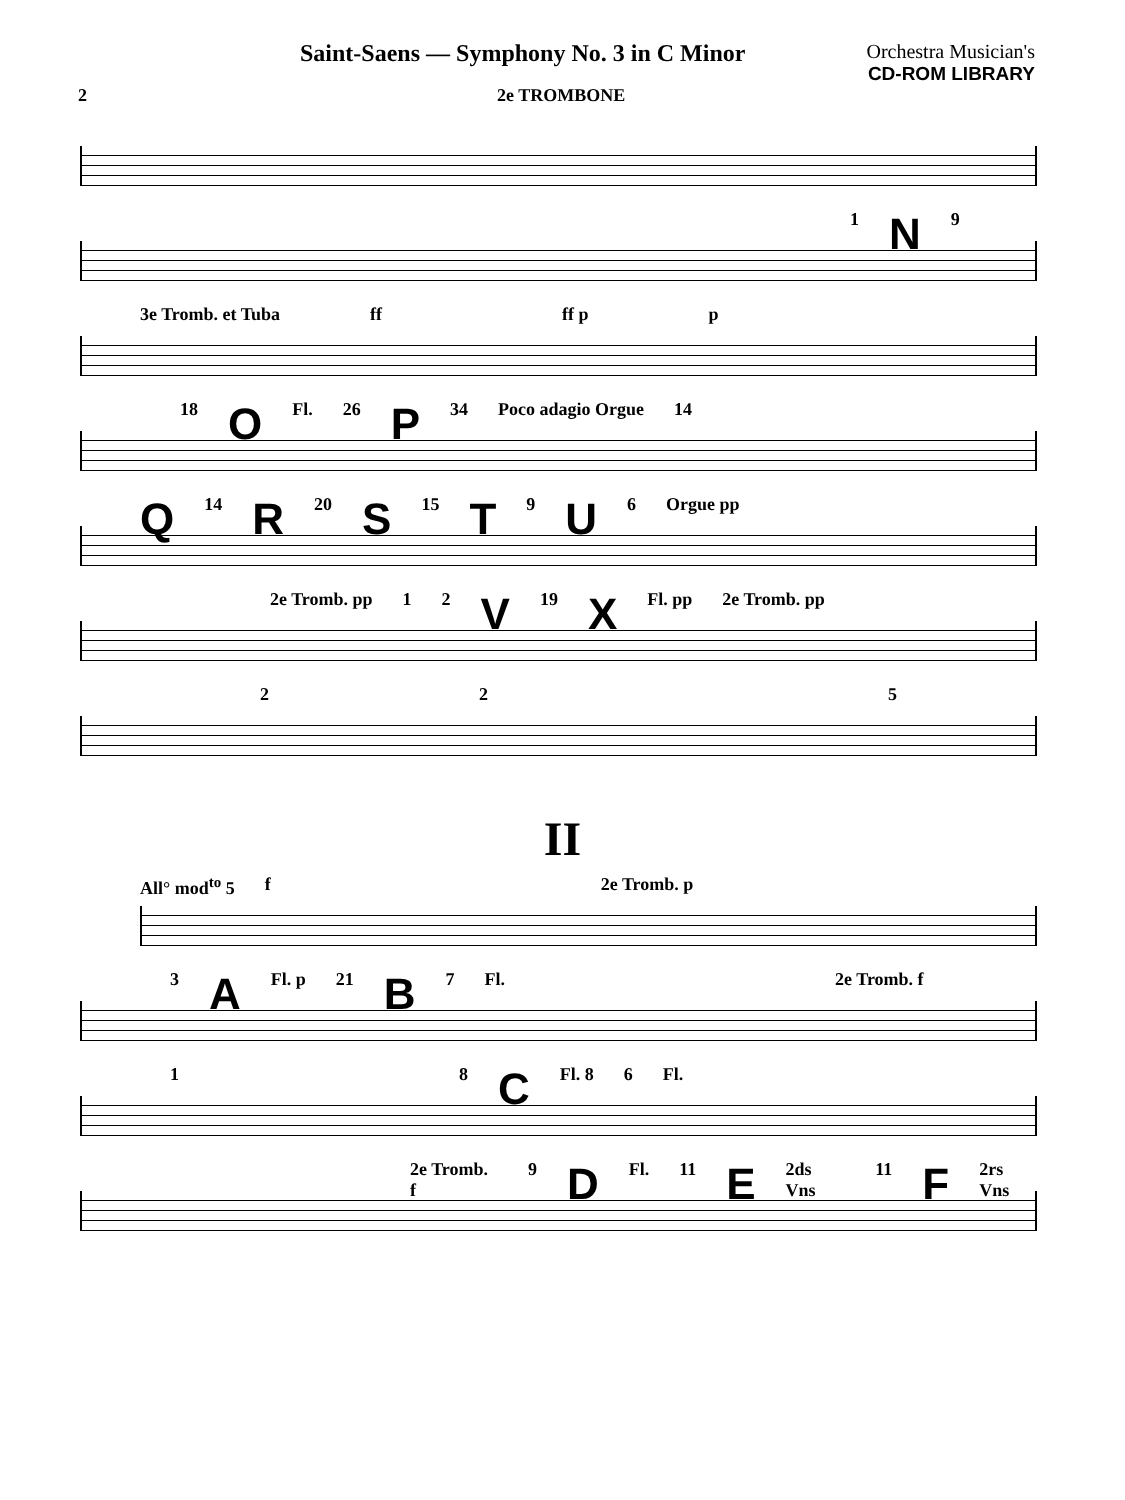Saint-Saens — Symphony No. 3 in C Minor
Orchestra Musician's
CD-ROM LIBRARY
2 2e TROMBONE
1 N 9
3e Tromb. et Tuba ff ff p p
18 O Fl. 26 P 34 Poco adagio Orgue 14
Q 14 R 20 S 15 T 9 U 6 Orgue pp
2e Tromb. pp 1 2 V 19 X Fl. pp 2e Tromb. pp
2 2 5
II
All° mod<sup>to</sup> 5 f 2e Tromb. p
3 A Fl. p 21 B 7 Fl. 2e Tromb. f
1 8 C Fl. 8 6 Fl.
2e Tromb. f 9 D Fl. 11 E 2ds Vns 11 F 2rs Vns